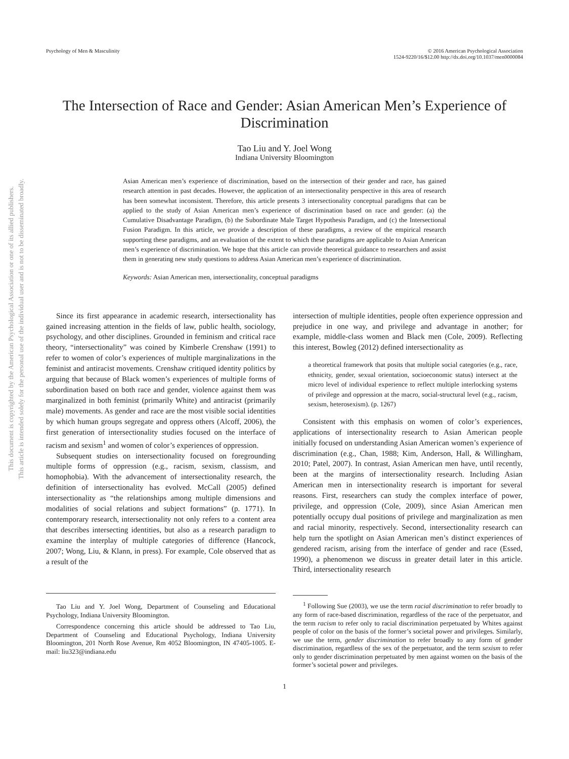This document is copyrighted by the American Psychological Association or one of its allied publishers.
This article is intended solely for the personal use of the individual user and is not to be disseminated broadly.
Psychology of Men & Masculinity
© 2016 American Psychological Association
1524-9220/16/$12.00 http://dx.doi.org/10.1037/men0000084
The Intersection of Race and Gender: Asian American Men’s Experience of Discrimination
Tao Liu and Y. Joel Wong
Indiana University Bloomington
Asian American men’s experience of discrimination, based on the intersection of their gender and race, has gained research attention in past decades. However, the application of an intersectionality perspective in this area of research has been somewhat inconsistent. Therefore, this article presents 3 intersectionality conceptual paradigms that can be applied to the study of Asian American men’s experience of discrimination based on race and gender: (a) the Cumulative Disadvantage Paradigm, (b) the Subordinate Male Target Hypothesis Paradigm, and (c) the Intersectional Fusion Paradigm. In this article, we provide a description of these paradigms, a review of the empirical research supporting these paradigms, and an evaluation of the extent to which these paradigms are applicable to Asian American men’s experience of discrimination. We hope that this article can provide theoretical guidance to researchers and assist them in generating new study questions to address Asian American men’s experience of discrimination.
Keywords: Asian American men, intersectionality, conceptual paradigms
Since its first appearance in academic research, intersectionality has gained increasing attention in the fields of law, public health, sociology, psychology, and other disciplines. Grounded in feminism and critical race theory, “intersectionality” was coined by Kimberle Crenshaw (1991) to refer to women of color’s experiences of multiple marginalizations in the feminist and antiracist movements. Crenshaw critiqued identity politics by arguing that because of Black women’s experiences of multiple forms of subordination based on both race and gender, violence against them was marginalized in both feminist (primarily White) and antiracist (primarily male) movements. As gender and race are the most visible social identities by which human groups segregate and oppress others (Alcoff, 2006), the first generation of intersectionality studies focused on the interface of racism and sexism<sup>1</sup> and women of color’s experiences of oppression.
Subsequent studies on intersectionality focused on foregrounding multiple forms of oppression (e.g., racism, sexism, classism, and homophobia). With the advancement of intersectionality research, the definition of intersectionality has evolved. McCall (2005) defined intersectionality as “the relationships among multiple dimensions and modalities of social relations and subject formations” (p. 1771). In contemporary research, intersectionality not only refers to a content area that describes intersecting identities, but also as a research paradigm to examine the interplay of multiple categories of difference (Hancock, 2007; Wong, Liu, & Klann, in press). For example, Cole observed that as a result of the
Tao Liu and Y. Joel Wong, Department of Counseling and Educational Psychology, Indiana University Bloomington.
Correspondence concerning this article should be addressed to Tao Liu, Department of Counseling and Educational Psychology, Indiana University Bloomington, 201 North Rose Avenue, Rm 4052 Bloomington, IN 47405-1005. E-mail: liu323@indiana.edu
intersection of multiple identities, people often experience oppression and prejudice in one way, and privilege and advantage in another; for example, middle-class women and Black men (Cole, 2009). Reflecting this interest, Bowleg (2012) defined intersectionality as
a theoretical framework that posits that multiple social categories (e.g., race, ethnicity, gender, sexual orientation, socioeconomic status) intersect at the micro level of individual experience to reflect multiple interlocking systems of privilege and oppression at the macro, social-structural level (e.g., racism, sexism, heterosexism). (p. 1267)
Consistent with this emphasis on women of color’s experiences, applications of intersectionality research to Asian American people initially focused on understanding Asian American women’s experience of discrimination (e.g., Chan, 1988; Kim, Anderson, Hall, & Willingham, 2010; Patel, 2007). In contrast, Asian American men have, until recently, been at the margins of intersectionality research. Including Asian American men in intersectionality research is important for several reasons. First, researchers can study the complex interface of power, privilege, and oppression (Cole, 2009), since Asian American men potentially occupy dual positions of privilege and marginalization as men and racial minority, respectively. Second, intersectionality research can help turn the spotlight on Asian American men’s distinct experiences of gendered racism, arising from the interface of gender and race (Essed, 1990), a phenomenon we discuss in greater detail later in this article. Third, intersectionality research
<sup>1</sup> Following Sue (2003), we use the term racial discrimination to refer broadly to any form of race-based discrimination, regardless of the race of the perpetuator, and the term racism to refer only to racial discrimination perpetuated by Whites against people of color on the basis of the former’s societal power and privileges. Similarly, we use the term, gender discrimination to refer broadly to any form of gender discrimination, regardless of the sex of the perpetuator, and the term sexism to refer only to gender discrimination perpetuated by men against women on the basis of the former’s societal power and privileges.
1